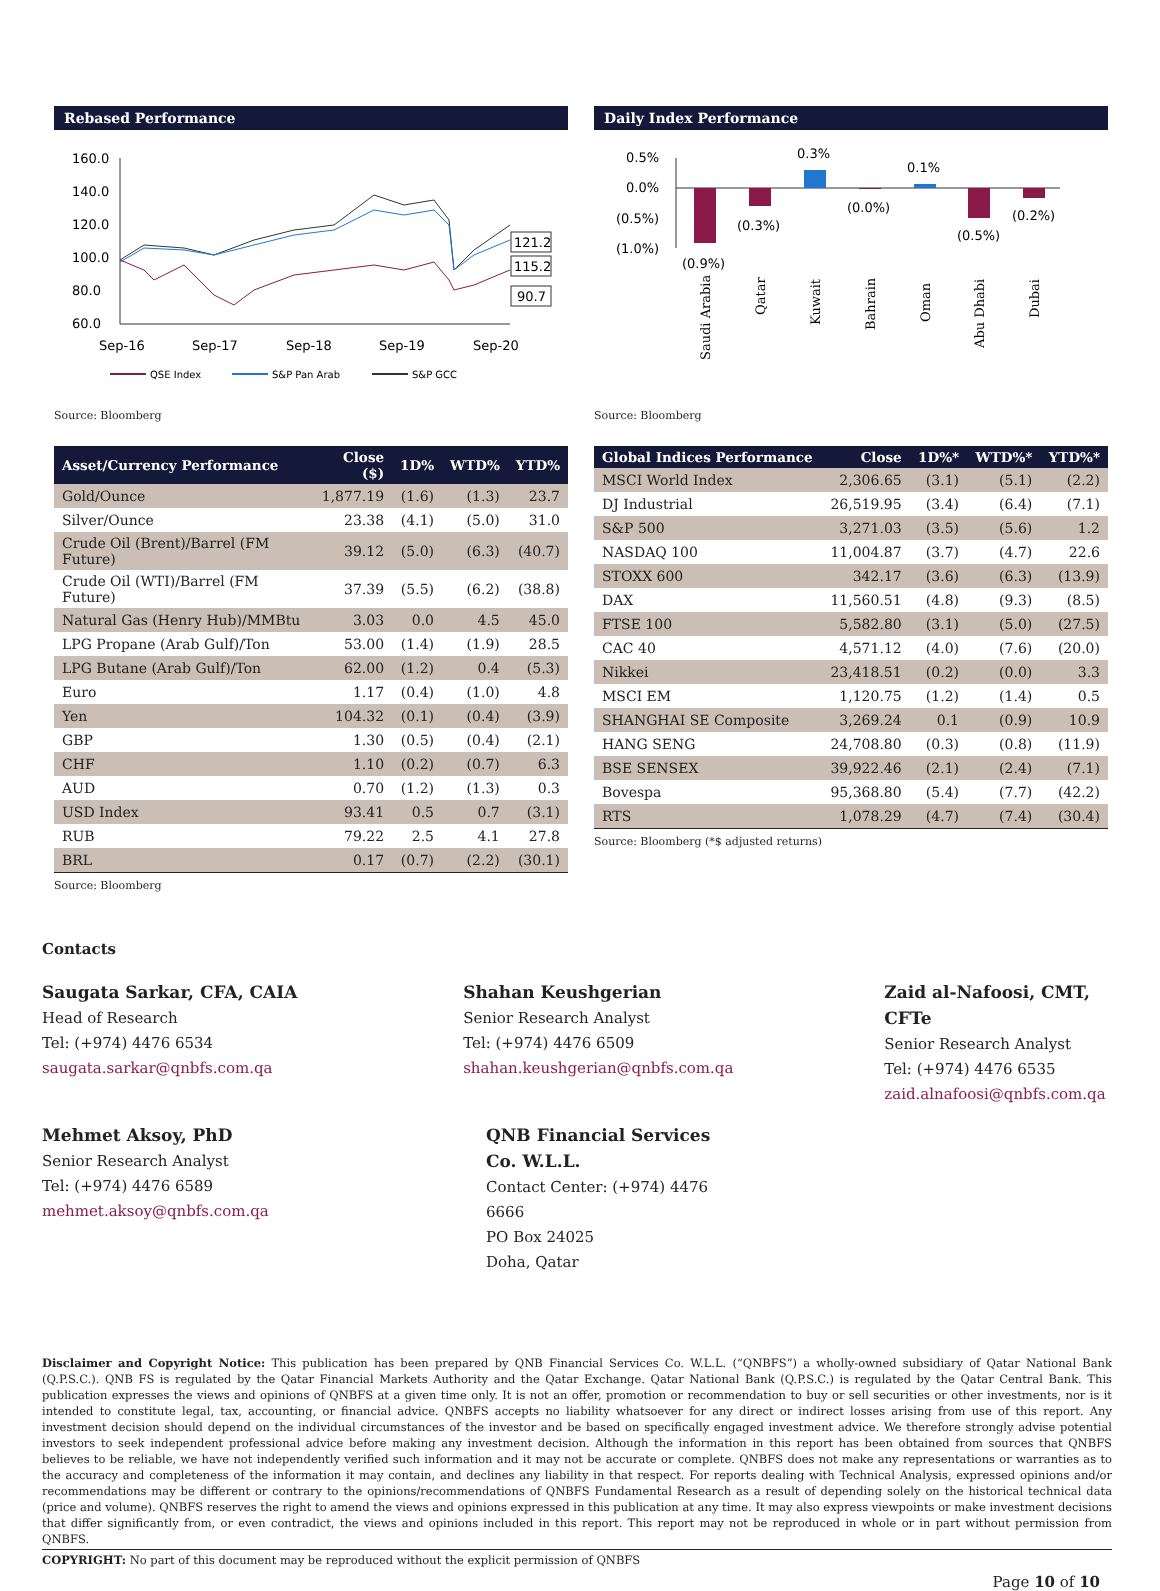Rebased Performance
160.0
140.0
120.0
100.0
80.0
60.0
Sep-16
Sep-17
Sep-18
Sep-19
Sep-20
121.2
115.2
90.7
QSE Index
S&P Pan Arab
S&P GCC
Source: Bloomberg
Daily Index Performance
0.5%
0.0%
(0.5%)
(1.0%)
(0.9%)
(0.3%)
0.3%
(0.0%)
0.1%
(0.5%)
(0.2%)
Saudi Arabia
Qatar
Kuwait
Bahrain
Oman
Abu Dhabi
Dubai
Source: Bloomberg
| Asset/Currency Performance | Close ($) | 1D% | WTD% | YTD% |
| --- | --- | --- | --- | --- |
| Gold/Ounce | 1,877.19 | (1.6) | (1.3) | 23.7 |
| Silver/Ounce | 23.38 | (4.1) | (5.0) | 31.0 |
| Crude Oil (Brent)/Barrel (FM Future) | 39.12 | (5.0) | (6.3) | (40.7) |
| Crude Oil (WTI)/Barrel (FM Future) | 37.39 | (5.5) | (6.2) | (38.8) |
| Natural Gas (Henry Hub)/MMBtu | 3.03 | 0.0 | 4.5 | 45.0 |
| LPG Propane (Arab Gulf)/Ton | 53.00 | (1.4) | (1.9) | 28.5 |
| LPG Butane (Arab Gulf)/Ton | 62.00 | (1.2) | 0.4 | (5.3) |
| Euro | 1.17 | (0.4) | (1.0) | 4.8 |
| Yen | 104.32 | (0.1) | (0.4) | (3.9) |
| GBP | 1.30 | (0.5) | (0.4) | (2.1) |
| CHF | 1.10 | (0.2) | (0.7) | 6.3 |
| AUD | 0.70 | (1.2) | (1.3) | 0.3 |
| USD Index | 93.41 | 0.5 | 0.7 | (3.1) |
| RUB | 79.22 | 2.5 | 4.1 | 27.8 |
| BRL | 0.17 | (0.7) | (2.2) | (30.1) |
Source: Bloomberg
| Global Indices Performance | Close | 1D%* | WTD%* | YTD%* |
| --- | --- | --- | --- | --- |
| MSCI World Index | 2,306.65 | (3.1) | (5.1) | (2.2) |
| DJ Industrial | 26,519.95 | (3.4) | (6.4) | (7.1) |
| S&P 500 | 3,271.03 | (3.5) | (5.6) | 1.2 |
| NASDAQ 100 | 11,004.87 | (3.7) | (4.7) | 22.6 |
| STOXX 600 | 342.17 | (3.6) | (6.3) | (13.9) |
| DAX | 11,560.51 | (4.8) | (9.3) | (8.5) |
| FTSE 100 | 5,582.80 | (3.1) | (5.0) | (27.5) |
| CAC 40 | 4,571.12 | (4.0) | (7.6) | (20.0) |
| Nikkei | 23,418.51 | (0.2) | (0.0) | 3.3 |
| MSCI EM | 1,120.75 | (1.2) | (1.4) | 0.5 |
| SHANGHAI SE Composite | 3,269.24 | 0.1 | (0.9) | 10.9 |
| HANG SENG | 24,708.80 | (0.3) | (0.8) | (11.9) |
| BSE SENSEX | 39,922.46 | (2.1) | (2.4) | (7.1) |
| Bovespa | 95,368.80 | (5.4) | (7.7) | (42.2) |
| RTS | 1,078.29 | (4.7) | (7.4) | (30.4) |
Source: Bloomberg (*$ adjusted returns)
Contacts
Saugata Sarkar, CFA, CAIA
Head of Research
Tel: (+974) 4476 6534
saugata.sarkar@qnbfs.com.qa
Shahan Keushgerian
Senior Research Analyst
Tel: (+974) 4476 6509
shahan.keushgerian@qnbfs.com.qa
Zaid al-Nafoosi, CMT, CFTe
Senior Research Analyst
Tel: (+974) 4476 6535
zaid.alnafoosi@qnbfs.com.qa
Mehmet Aksoy, PhD
Senior Research Analyst
Tel: (+974) 4476 6589
mehmet.aksoy@qnbfs.com.qa
QNB Financial Services Co. W.L.L.
Contact Center: (+974) 4476 6666
PO Box 24025
Doha, Qatar
Disclaimer and Copyright Notice: This publication has been prepared by QNB Financial Services Co. W.L.L. (“QNBFS”) a wholly-owned subsidiary of Qatar National Bank (Q.P.S.C.). QNB FS is regulated by the Qatar Financial Markets Authority and the Qatar Exchange. Qatar National Bank (Q.P.S.C.) is regulated by the Qatar Central Bank. This publication expresses the views and opinions of QNBFS at a given time only. It is not an offer, promotion or recommendation to buy or sell securities or other investments, nor is it intended to constitute legal, tax, accounting, or financial advice. QNBFS accepts no liability whatsoever for any direct or indirect losses arising from use of this report. Any investment decision should depend on the individual circumstances of the investor and be based on specifically engaged investment advice. We therefore strongly advise potential investors to seek independent professional advice before making any investment decision. Although the information in this report has been obtained from sources that QNBFS believes to be reliable, we have not independently verified such information and it may not be accurate or complete. QNBFS does not make any representations or warranties as to the accuracy and completeness of the information it may contain, and declines any liability in that respect. For reports dealing with Technical Analysis, expressed opinions and/or recommendations may be different or contrary to the opinions/recommendations of QNBFS Fundamental Research as a result of depending solely on the historical technical data (price and volume). QNBFS reserves the right to amend the views and opinions expressed in this publication at any time. It may also express viewpoints or make investment decisions that differ significantly from, or even contradict, the views and opinions included in this report. This report may not be reproduced in whole or in part without permission from QNBFS.
COPYRIGHT: No part of this document may be reproduced without the explicit permission of QNBFS
Page 10 of 10